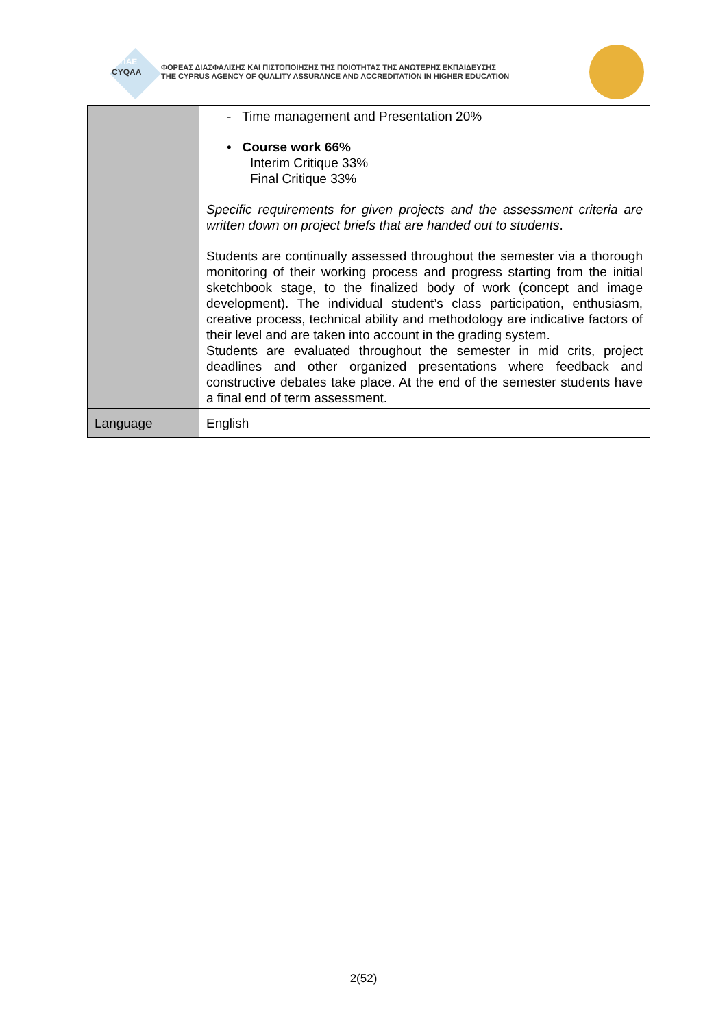ΔΙΠΑΕ
CYQAA
ΦΟΡΕΑΣ ΔΙΑΣΦΑΛΙΣΗΣ ΚΑΙ ΠΙΣΤΟΠΟΙΗΣΗΣ ΤΗΣ ΠΟΙΟΤΗΤΑΣ ΤΗΣ ΑΝΩΤΕΡΗΣ ΕΚΠΑΙΔΕΥΣΗΣ
THE CYPRUS AGENCY OF QUALITY ASSURANCE AND ACCREDITATION IN HIGHER EDUCATION
| | - Time management and Presentation 20% • Course work 66% Interim Critique 33% Final Critique 33% Specific requirements for given projects and the assessment criteria are written down on project briefs that are handed out to students . Students are continually assessed throughout the semester via a thorough monitoring of their working process and progress starting from the initial sketchbook stage, to the finalized body of work (concept and image development). The individual student’s class participation, enthusiasm, creative process, technical ability and methodology are indicative factors of their level and are taken into account in the grading system. Students are evaluated throughout the semester in mid crits, project deadlines and other organized presentations where feedback and constructive debates take place. At the end of the semester students have a final end of term assessment. |
| Language | English |
2(52)